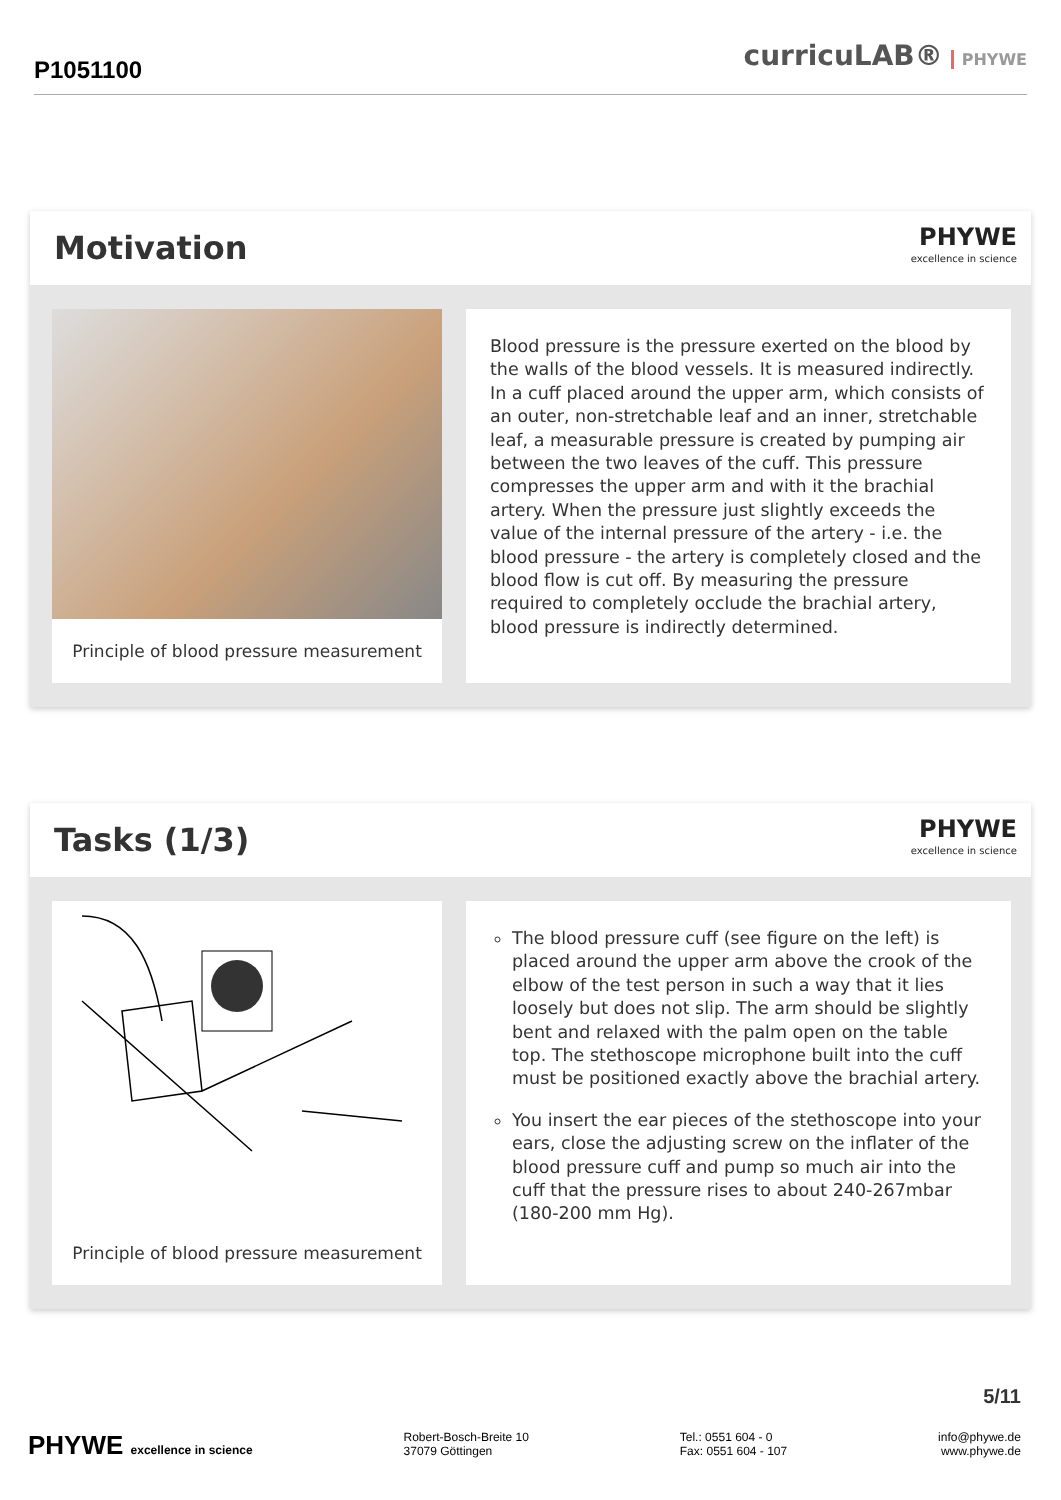P1051100
curricuLAB® PHYWE
Motivation
PHYWE
excellence in science
Principle of blood pressure measurement
Blood pressure is the pressure exerted on the blood by the walls of the blood vessels. It is measured indirectly. In a cuff placed around the upper arm, which consists of an outer, non-stretchable leaf and an inner, stretchable leaf, a measurable pressure is created by pumping air between the two leaves of the cuff. This pressure compresses the upper arm and with it the brachial artery. When the pressure just slightly exceeds the value of the internal pressure of the artery - i.e. the blood pressure - the artery is completely closed and the blood flow is cut off. By measuring the pressure required to completely occlude the brachial artery, blood pressure is indirectly determined.
Tasks (1/3)
PHYWE
excellence in science
Principle of blood pressure measurement
The blood pressure cuff (see figure on the left) is placed around the upper arm above the crook of the elbow of the test person in such a way that it lies loosely but does not slip. The arm should be slightly bent and relaxed with the palm open on the table top. The stethoscope microphone built into the cuff must be positioned exactly above the brachial artery.
You insert the ear pieces of the stethoscope into your ears, close the adjusting screw on the inflater of the blood pressure cuff and pump so much air into the cuff that the pressure rises to about 240-267mbar (180-200 mm Hg).
5/11
PHYWE excellence in science Robert-Bosch-Breite 10
37079 Göttingen
Tel.: 0551 604 - 0
Fax: 0551 604 - 107
info@phywe.de
www.phywe.de